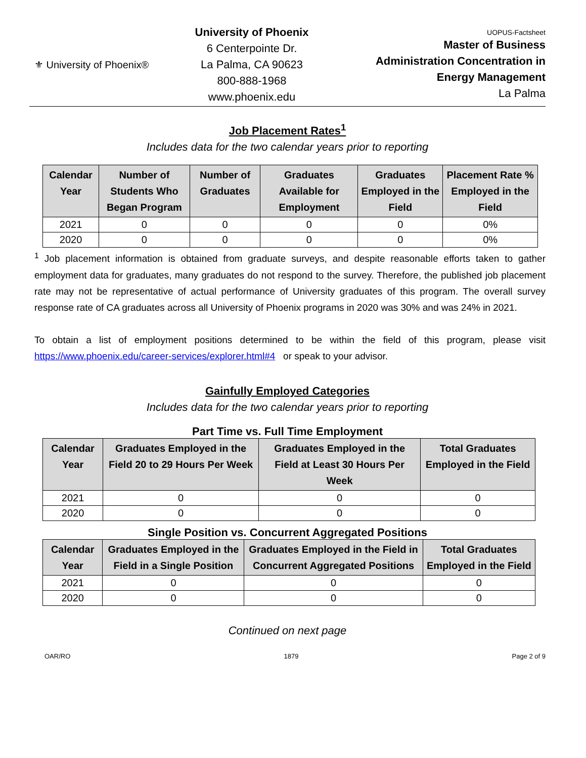⚜ University of Phoenix®
University of Phoenix
6 Centerpointe Dr.
La Palma, CA 90623
800-888-1968
www.phoenix.edu
UOPUS-Factsheet
Master of Business
Administration Concentration in
Energy Management
La Palma
Job Placement Rates<sup>1</sup>
Includes data for the two calendar years prior to reporting
| Calendar Year | Number of Students Who Began Program | Number of Graduates | Graduates Available for Employment | Graduates Employed in the Field | Placement Rate % Employed in the Field |
| --- | --- | --- | --- | --- | --- |
| 2021 | 0 | 0 | 0 | 0 | 0% |
| 2020 | 0 | 0 | 0 | 0 | 0% |
<sup>1</sup> Job placement information is obtained from graduate surveys, and despite reasonable efforts taken to gather employment data for graduates, many graduates do not respond to the survey. Therefore, the published job placement rate may not be representative of actual performance of University graduates of this program. The overall survey response rate of CA graduates across all University of Phoenix programs in 2020 was 30% and was 24% in 2021.
To obtain a list of employment positions determined to be within the field of this program, please visit https://www.phoenix.edu/career-services/explorer.html#4 or speak to your advisor.
Gainfully Employed Categories
Includes data for the two calendar years prior to reporting
Part Time vs. Full Time Employment
| Calendar Year | Graduates Employed in the Field 20 to 29 Hours Per Week | Graduates Employed in the Field at Least 30 Hours Per Week | Total Graduates Employed in the Field |
| --- | --- | --- | --- |
| 2021 | 0 | 0 | 0 |
| 2020 | 0 | 0 | 0 |
Single Position vs. Concurrent Aggregated Positions
| Calendar Year | Graduates Employed in the Field in a Single Position | Graduates Employed in the Field in Concurrent Aggregated Positions | Total Graduates Employed in the Field |
| --- | --- | --- | --- |
| 2021 | 0 | 0 | 0 |
| 2020 | 0 | 0 | 0 |
Continued on next page
OAR/RO 1879 Page 2 of 9